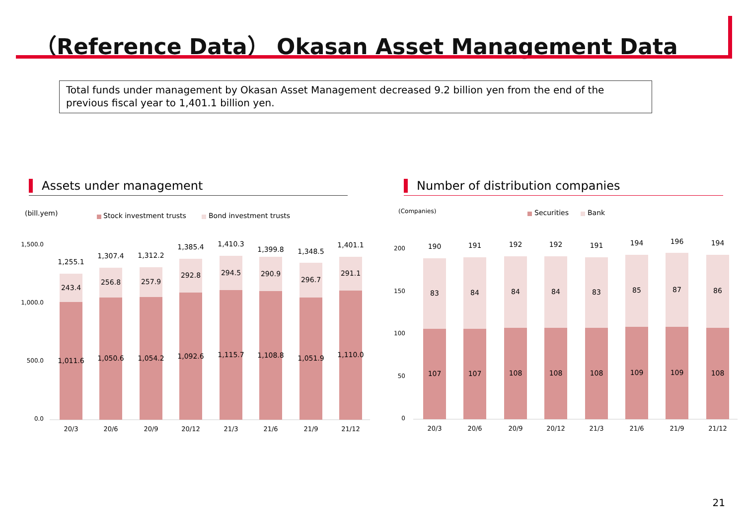（Reference Data） Okasan Asset Management Data
Total funds under management by Okasan Asset Management decreased 9.2 billion yen from the end of the previous fiscal year to 1,401.1 billion yen.
Assets under management
Number of distribution companies
(bill.yem)
Stock investment trusts
Bond investment trusts
1,500.0
1,000.0
500.0
0.0
1,255.1
1,307.4
1,312.2
1,385.4
1,410.3
1,399.8
1,348.5
1,401.1
243.4
256.8
257.9
292.8
294.5
290.9
296.7
291.1
1,011.6
1,050.6
1,054.2
1,092.6
1,115.7
1,108.8
1,051.9
1,110.0
20/3
20/6
20/9
20/12
21/3
21/6
21/9
21/12
(Companies)
Securities
Bank
200
150
100
50
0
190
191
192
192
191
194
196
194
83
84
84
84
83
85
87
86
107
107
108
108
108
109
109
108
20/3
20/6
20/9
20/12
21/3
21/6
21/9
21/12
21